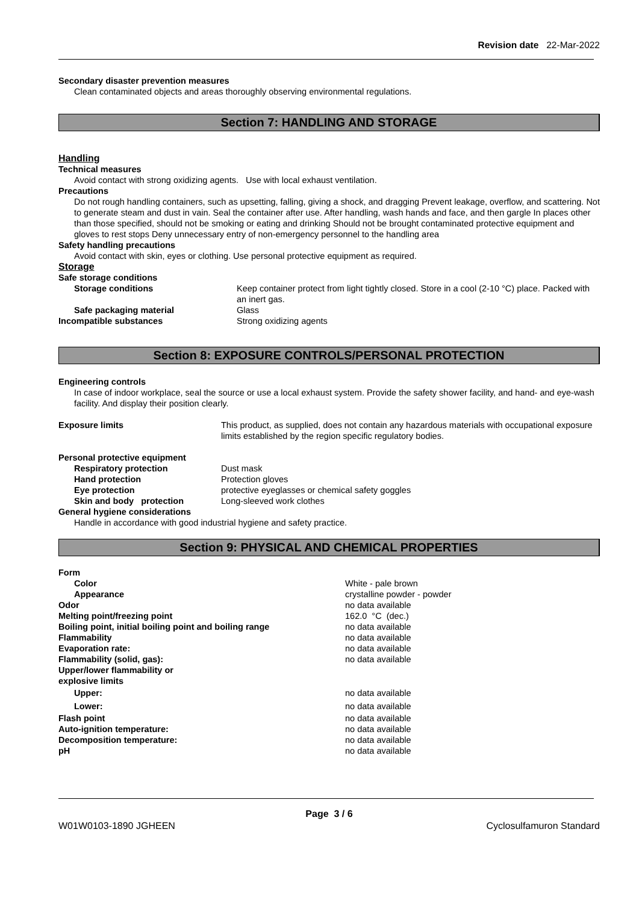Revision date 22-Mar-2022
Secondary disaster prevention measures
Clean contaminated objects and areas thoroughly observing environmental regulations.
Section 7: HANDLING AND STORAGE
Handling
Technical measures
Avoid contact with strong oxidizing agents. Use with local exhaust ventilation.
Precautions
Do not rough handling containers, such as upsetting, falling, giving a shock, and dragging Prevent leakage, overflow, and scattering. Not to generate steam and dust in vain. Seal the container after use. After handling, wash hands and face, and then gargle In places other than those specified, should not be smoking or eating and drinking Should not be brought contaminated protective equipment and gloves to rest stops Deny unnecessary entry of non-emergency personnel to the handling area
Safety handling precautions
Avoid contact with skin, eyes or clothing. Use personal protective equipment as required.
Storage
| Safe storage conditions | |
| Storage conditions | Keep container protect from light tightly closed. Store in a cool (2-10 °C) place. Packed with an inert gas. |
| Safe packaging material | Glass |
| Incompatible substances | Strong oxidizing agents |
Section 8: EXPOSURE CONTROLS/PERSONAL PROTECTION
Engineering controls
In case of indoor workplace, seal the source or use a local exhaust system. Provide the safety shower facility, and hand- and eye-wash facility. And display their position clearly.
| Exposure limits | This product, as supplied, does not contain any hazardous materials with occupational exposure limits established by the region specific regulatory bodies. |
| Personal protective equipment | |
| Respiratory protection | Dust mask |
| Hand protection | Protection gloves |
| Eye protection | protective eyeglasses or chemical safety goggles |
| Skin and body protection | Long-sleeved work clothes |
| General hygiene considerations | |
Handle in accordance with good industrial hygiene and safety practice.
Section 9: PHYSICAL AND CHEMICAL PROPERTIES
| Form | |
| Color | White - pale brown |
| Appearance | crystalline powder - powder |
| Odor | no data available |
| Melting point/freezing point | 162.0 °C (dec.) |
| Boiling point, initial boiling point and boiling range | no data available |
| Flammability | no data available |
| Evaporation rate: | no data available |
| Flammability (solid, gas): | no data available |
| Upper/lower flammability or explosive limits | |
| Upper: | no data available |
| Lower: | no data available |
| Flash point | no data available |
| Auto-ignition temperature: | no data available |
| Decomposition temperature: | no data available |
| pH | no data available |
Page 3 / 6
W01W0103-1890 JGHEEN Cyclosulfamuron Standard